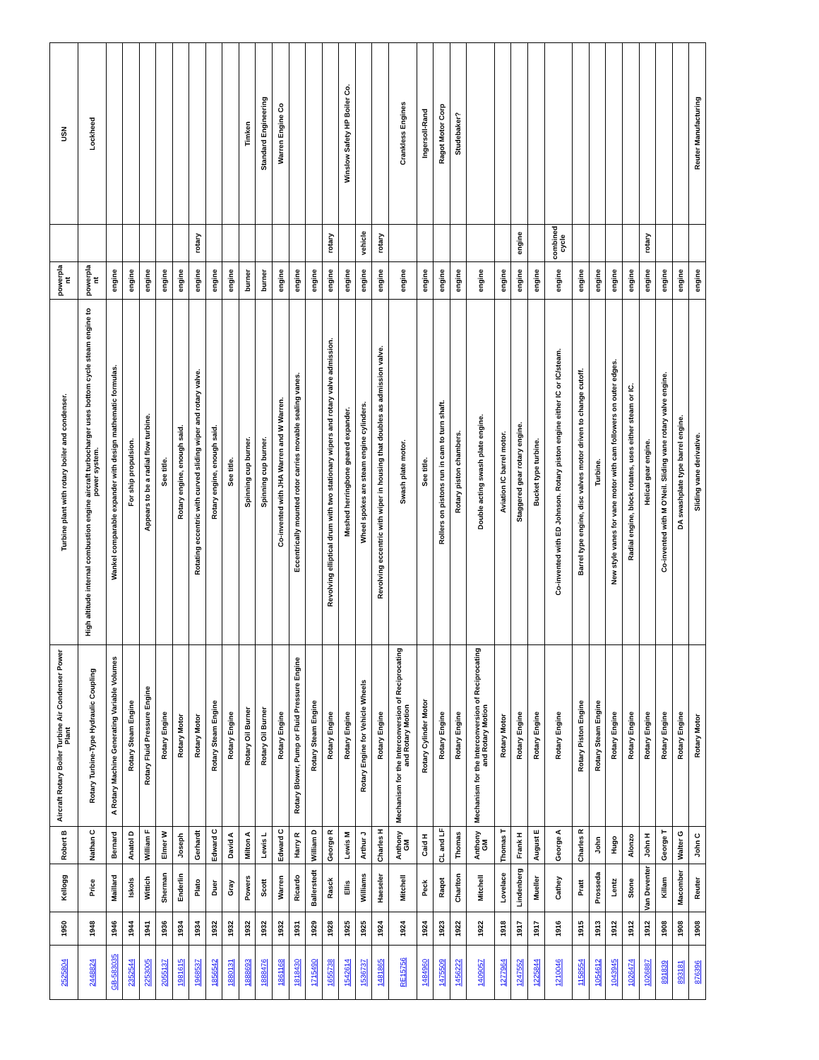| 2525804 | 1950 | Kellogg | Robert B | Aircraft Rotary Boiler Turbine Air Condenser Power Plant | Turbine plant with rotary boiler and condenser. | powerpla nt | | USN |
| 2448824 | 1948 | Price | Nathan C | Rotary Turbine-Type Hydraulic Coupling | High altitude internal combustion engine aircraft turbocharger uses bottom cycle steam engine to power system. | powerpla nt | | Lockheed |
| GB-583035 | 1946 | Maillard | Bernard | A Rotary Machine Generating Variable Volumes | Wankel comparable expander with design mathematic formulas. | engine | | |
| 2352544 | 1944 | Iskols | Anatol D | Rotary Steam Engine | For ship propulsion. | engine | | |
| 2253005 | 1941 | Wittich | William F | Rotary Fluid Pressure Engine | Appears to be a radial flow turbine. | engine | | |
| 2055137 | 1936 | Sherman | Elmer W | Rotary Engine | See title. | engine | | |
| 1981615 | 1934 | Enderlin | Joseph | Rotary Motor | Rotary engine, enough said. | engine | | |
| 1968537 | 1934 | Plato | Gerhardt | Rotary Motor | Rotating eccentric with curved sliding wiper and rotary valve. | engine | rotary | |
| 1856542 | 1932 | Duer | Edward C | Rotary Steam Engine | Rotary engine, enough said. | engine | | |
| 1880131 | 1932 | Gray | David A | Rotary Engine | See title. | engine | | |
| 1888693 | 1932 | Powers | Milton A | Rotary Oil Burner | Spinning cup burner. | burner | | Timken |
| 1888476 | 1932 | Scott | Lewis L | Rotary Oil Burner | Spinning cup burner. | burner | | Standard Engineering |
| 1861168 | 1932 | Warren | Edward C | Rotary Engine | Co-invented with JHA Warren and W Warren. | engine | | Warren Engine Co |
| 1818430 | 1931 | Ricardo | Harry R | Rotary Blower, Pump or Fluid Pressure Engine | Eccentrically mounted rotor carries movable sealing vanes. | engine | | |
| 1715490 | 1929 | Ballerstedt | William D | Rotary Steam Engine | | engine | | |
| 1655738 | 1928 | Rasck | George R | Rotary Engine | Revolving elliptical drum with two stationary wipers and rotary valve admission. | engine | rotary | |
| 1542614 | 1925 | Ellis | Lewis M | Rotary Engine | Meshed herringbone geared expander. | engine | | Winslow Safety HP Boiler Co. |
| 1536737 | 1925 | Williams | Arthur J | Rotary Engine for Vehicle Wheels | Wheel spokes are steam engine cylinders. | engine | vehicle | |
| 1481865 | 1924 | Haeseler | Charles H | Rotary Engine | Revolving eccentric with wiper in housing that doubles as admission valve. | engine | rotary | |
| RE15756 | 1924 | Mitchell | Anthony GM | Mechanism for the Interconversion of Reciprocating and Rotary Motion | Swash plate motor. | engine | | Crankless Engines |
| 1484960 | 1924 | Peck | Caid H | Rotary Cylinder Motor | See title. | engine | | Ingersoll-Rand |
| 1475509 | 1923 | Raqot | CL and LF | Rotary Engine | Rollers on pistons run in cam to turn shaft. | engine | | Ragot Motor Corp |
| 1456222 | 1922 | Charlton | Thomas | Rotary Engine | Rotary piston chambers. | engine | | Studebaker? |
| 1409057 | 1922 | Mitchell | Anthony GM | Mechanism for the Interconversion of Reciprocating and Rotary Motion | Double acting swash plate engine. | engine | | |
| 1277964 | 1918 | Lovelace | Thomas T | Rotary Motor | Aviation IC barrel motor. | engine | | |
| 1247552 | 1917 | Lindenberg | Frank H | Rotary Engine | Staggered gear rotary engine. | engine | engine | |
| 1225844 | 1917 | Mueller | August E | Rotary Engine | Bucket type turbine. | engine | | |
| 1210046 | 1916 | Cathey | George A | Rotary Engine | Co-invented with ED Johnson. Rotary piston engine either IC or IC/steam. | engine | combined cycle | |
| 1158554 | 1915 | Pratt | Charles R | Rotary Piston Engine | Barrel type engine, disc valves motor driven to change cutoff. | engine | | |
| 1054612 | 1913 | Prosseda | John | Rotary Steam Engine | Turbine. | engine | | |
| 1043945 | 1912 | Lentz | Hugo | Rotary Engine | New style vanes for vane motor with cam followers on outer edges. | engine | | |
| 1026474 | 1912 | Stone | Alonzo | Rotary Engine | Radial engine, block rotates, uses either steam or IC. | engine | | |
| 1026887 | 1912 | Van Deventer | John H | Rotary Engine | Helical gear engine. | engine | rotary | |
| 891839 | 1908 | Killam | George T | Rotary Engine | Co-invented with M O'Neil. Sliding vane rotary valve engine. | engine | | |
| 893181 | 1908 | Macomber | Walter G | Rotary Engine | DA swashplate type barrel engine. | engine | | |
| 876396 | 1908 | Reuter | John C | Rotary Motor | Sliding vane derivative. | engine | | Reuter Manufacturing |